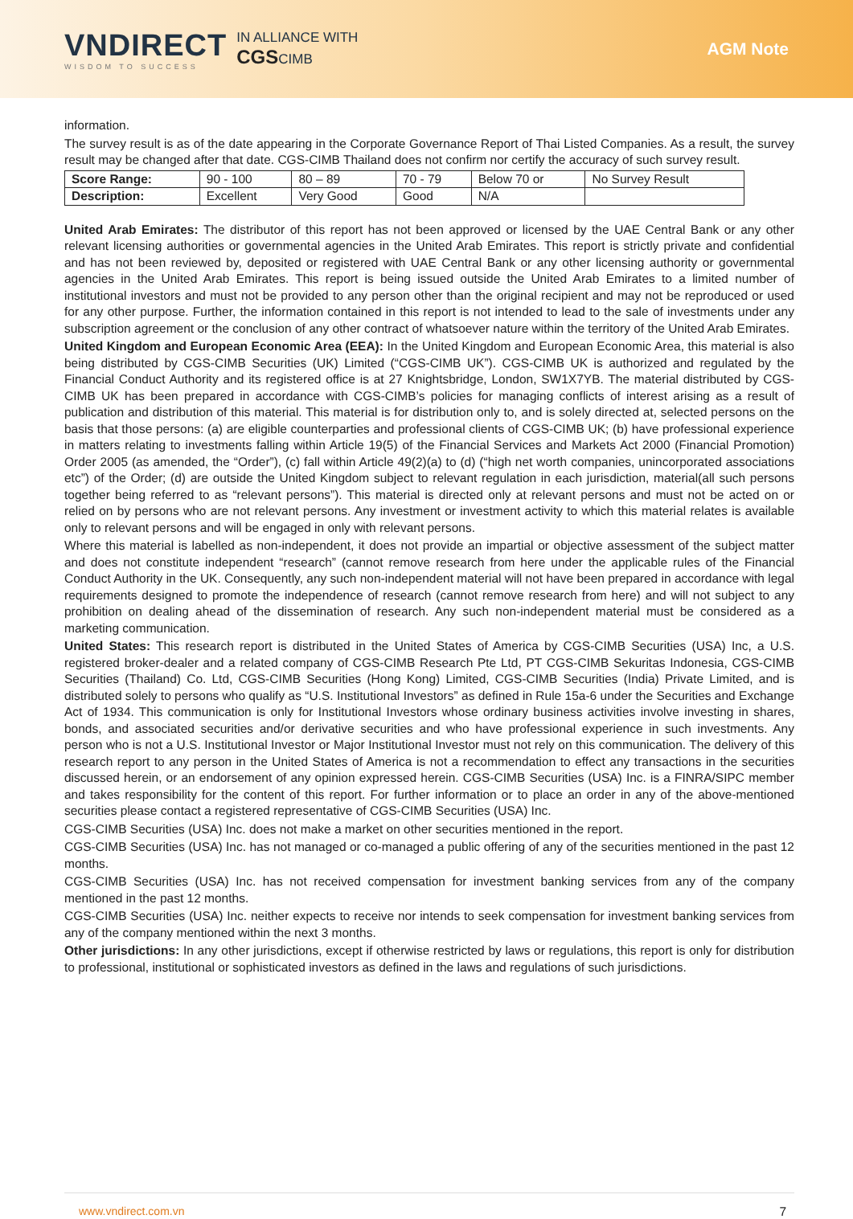VNDIRECT
WISDOM TO SUCCESS
IN ALLIANCE WITH
CGSCIMB
AGM Note
information.
The survey result is as of the date appearing in the Corporate Governance Report of Thai Listed Companies. As a result, the survey result may be changed after that date. CGS-CIMB Thailand does not confirm nor certify the accuracy of such survey result.
| Score Range: | 90 - 100 | 80 – 89 | 70 - 79 | Below 70 or | No Survey Result |
| Description: | Excellent | Very Good | Good | N/A | |
United Arab Emirates: The distributor of this report has not been approved or licensed by the UAE Central Bank or any other relevant licensing authorities or governmental agencies in the United Arab Emirates. This report is strictly private and confidential and has not been reviewed by, deposited or registered with UAE Central Bank or any other licensing authority or governmental agencies in the United Arab Emirates. This report is being issued outside the United Arab Emirates to a limited number of institutional investors and must not be provided to any person other than the original recipient and may not be reproduced or used for any other purpose. Further, the information contained in this report is not intended to lead to the sale of investments under any subscription agreement or the conclusion of any other contract of whatsoever nature within the territory of the United Arab Emirates.
United Kingdom and European Economic Area (EEA): In the United Kingdom and European Economic Area, this material is also being distributed by CGS-CIMB Securities (UK) Limited (“CGS-CIMB UK”). CGS-CIMB UK is authorized and regulated by the Financial Conduct Authority and its registered office is at 27 Knightsbridge, London, SW1X7YB. The material distributed by CGS-CIMB UK has been prepared in accordance with CGS-CIMB’s policies for managing conflicts of interest arising as a result of publication and distribution of this material. This material is for distribution only to, and is solely directed at, selected persons on the basis that those persons: (a) are eligible counterparties and professional clients of CGS-CIMB UK; (b) have professional experience in matters relating to investments falling within Article 19(5) of the Financial Services and Markets Act 2000 (Financial Promotion) Order 2005 (as amended, the “Order”), (c) fall within Article 49(2)(a) to (d) (“high net worth companies, unincorporated associations etc”) of the Order; (d) are outside the United Kingdom subject to relevant regulation in each jurisdiction, material(all such persons together being referred to as “relevant persons”). This material is directed only at relevant persons and must not be acted on or relied on by persons who are not relevant persons. Any investment or investment activity to which this material relates is available only to relevant persons and will be engaged in only with relevant persons.
Where this material is labelled as non-independent, it does not provide an impartial or objective assessment of the subject matter and does not constitute independent “research” (cannot remove research from here under the applicable rules of the Financial Conduct Authority in the UK. Consequently, any such non-independent material will not have been prepared in accordance with legal requirements designed to promote the independence of research (cannot remove research from here) and will not subject to any prohibition on dealing ahead of the dissemination of research. Any such non-independent material must be considered as a marketing communication.
United States: This research report is distributed in the United States of America by CGS-CIMB Securities (USA) Inc, a U.S. registered broker-dealer and a related company of CGS-CIMB Research Pte Ltd, PT CGS-CIMB Sekuritas Indonesia, CGS-CIMB Securities (Thailand) Co. Ltd, CGS-CIMB Securities (Hong Kong) Limited, CGS-CIMB Securities (India) Private Limited, and is distributed solely to persons who qualify as “U.S. Institutional Investors” as defined in Rule 15a-6 under the Securities and Exchange Act of 1934. This communication is only for Institutional Investors whose ordinary business activities involve investing in shares, bonds, and associated securities and/or derivative securities and who have professional experience in such investments. Any person who is not a U.S. Institutional Investor or Major Institutional Investor must not rely on this communication. The delivery of this research report to any person in the United States of America is not a recommendation to effect any transactions in the securities discussed herein, or an endorsement of any opinion expressed herein. CGS-CIMB Securities (USA) Inc. is a FINRA/SIPC member and takes responsibility for the content of this report. For further information or to place an order in any of the above-mentioned securities please contact a registered representative of CGS-CIMB Securities (USA) Inc.
CGS-CIMB Securities (USA) Inc. does not make a market on other securities mentioned in the report.
CGS-CIMB Securities (USA) Inc. has not managed or co-managed a public offering of any of the securities mentioned in the past 12 months.
CGS-CIMB Securities (USA) Inc. has not received compensation for investment banking services from any of the company mentioned in the past 12 months.
CGS-CIMB Securities (USA) Inc. neither expects to receive nor intends to seek compensation for investment banking services from any of the company mentioned within the next 3 months.
Other jurisdictions: In any other jurisdictions, except if otherwise restricted by laws or regulations, this report is only for distribution to professional, institutional or sophisticated investors as defined in the laws and regulations of such jurisdictions.
www.vndirect.com.vn 7